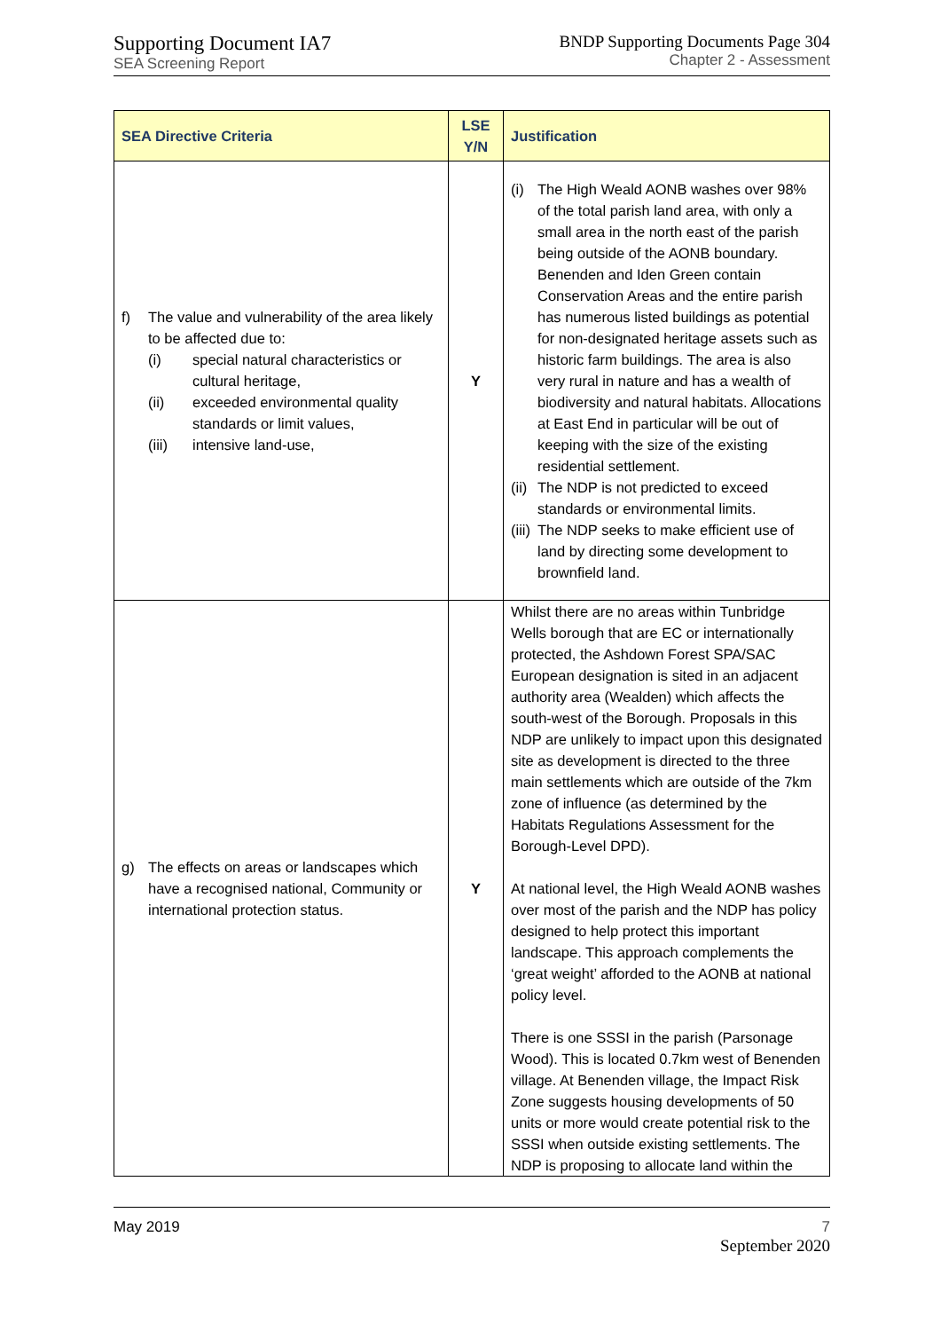Supporting Document IA7
SEA Screening Report
BNDP Supporting Documents Page 304
Chapter 2 - Assessment
| SEA Directive Criteria | LSE Y/N | Justification |
| --- | --- | --- |
| f) The value and vulnerability of the area likely to be affected due to: (i) special natural characteristics or cultural heritage, (ii) exceeded environmental quality standards or limit values, (iii) intensive land-use, | Y | (i) The High Weald AONB washes over 98% of the total parish land area, with only a small area in the north east of the parish being outside of the AONB boundary. Benenden and Iden Green contain Conservation Areas and the entire parish has numerous listed buildings as potential for non-designated heritage assets such as historic farm buildings. The area is also very rural in nature and has a wealth of biodiversity and natural habitats. Allocations at East End in particular will be out of keeping with the size of the existing residential settlement. (ii) The NDP is not predicted to exceed standards or environmental limits. (iii) The NDP seeks to make efficient use of land by directing some development to brownfield land. |
| g) The effects on areas or landscapes which have a recognised national, Community or international protection status. | Y | Whilst there are no areas within Tunbridge Wells borough that are EC or internationally protected, the Ashdown Forest SPA/SAC European designation is sited in an adjacent authority area (Wealden) which affects the south-west of the Borough. Proposals in this NDP are unlikely to impact upon this designated site as development is directed to the three main settlements which are outside of the 7km zone of influence (as determined by the Habitats Regulations Assessment for the Borough-Level DPD). At national level, the High Weald AONB washes over most of the parish and the NDP has policy designed to help protect this important landscape. This approach complements the ‘great weight’ afforded to the AONB at national policy level. There is one SSSI in the parish (Parsonage Wood). This is located 0.7km west of Benenden village. At Benenden village, the Impact Risk Zone suggests housing developments of 50 units or more would create potential risk to the SSSI when outside existing settlements. The NDP is proposing to allocate land within the |
May 2019 7
September 2020